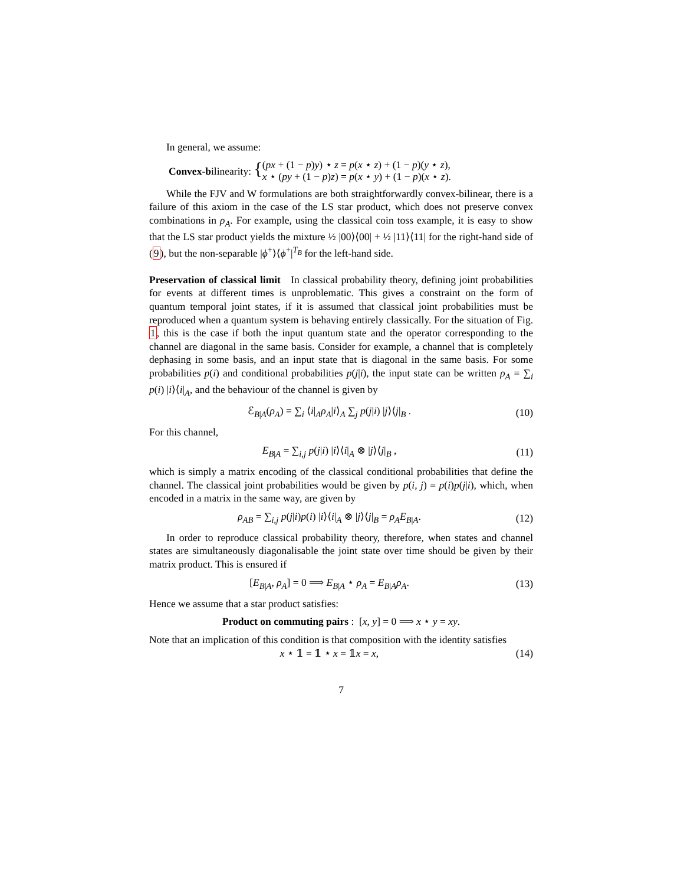In general, we assume:
Convex-bilinearity: {
(px + (1 − p)y) ⋆ z = p(x ⋆ z) + (1 − p)(y ⋆ z),
x ⋆ (py + (1 − p)z) = p(x ⋆ y) + (1 − p)(x ⋆ z).
While the FJV and W formulations are both straightforwardly convex-bilinear, there is a failure of this axiom in the case of the LS star product, which does not preserve convex combinations in ρ<sub>A</sub>. For example, using the classical coin toss example, it is easy to show that the LS star product yields the mixture ½ |00⟩⟨00| + ½ |11⟩⟨11| for the right-hand side of (9), but the non-separable |ϕ<sup>+</sup>⟩⟨ϕ<sup>+</sup>|<sup>T<sub>B</sub></sup> for the left-hand side.
Preservation of classical limit In classical probability theory, defining joint probabilities for events at different times is unproblematic. This gives a constraint on the form of quantum temporal joint states, if it is assumed that classical joint probabilities must be reproduced when a quantum system is behaving entirely classically. For the situation of Fig. 1, this is the case if both the input quantum state and the operator corresponding to the channel are diagonal in the same basis. Consider for example, a channel that is completely dephasing in some basis, and an input state that is diagonal in the same basis. For some probabilities p(i) and conditional probabilities p(j|i), the input state can be written ρ<sub>A</sub> = ∑<sub>i</sub> p(i) |i⟩⟨i|<sub>A</sub>, and the behaviour of the channel is given by
ℰ<sub>B|A</sub>(ρ<sub>A</sub>) = ∑<sub>i</sub> ⟨i|<sub>A</sub>ρ<sub>A</sub>|i⟩<sub>A</sub> ∑<sub>j</sub> p(j|i) |j⟩⟨j|<sub>B</sub> .
(10)
For this channel,
E<sub>B|A</sub> = ∑<sub>i,j</sub> p(j|i) |i⟩⟨i|<sub>A</sub> ⊗ |j⟩⟨j|<sub>B</sub> ,
(11)
which is simply a matrix encoding of the classical conditional probabilities that define the channel. The classical joint probabilities would be given by p(i, j) = p(i)p(j|i), which, when encoded in a matrix in the same way, are given by
ρ<sub>AB</sub> = ∑<sub>i,j</sub> p(j|i)p(i) |i⟩⟨i|<sub>A</sub> ⊗ |j⟩⟨j|<sub>B</sub> = ρ<sub>A</sub>E<sub>B|A</sub>.
(12)
In order to reproduce classical probability theory, therefore, when states and channel states are simultaneously diagonalisable the joint state over time should be given by their matrix product. This is ensured if
[E<sub>B|A</sub>, ρ<sub>A</sub>] = 0 ⟹ E<sub>B|A</sub> ⋆ ρ<sub>A</sub> = E<sub>B|A</sub>ρ<sub>A</sub>.
(13)
Hence we assume that a star product satisfies:
Product on commuting pairs : [x, y] = 0 ⟹ x ⋆ y = xy.
Note that an implication of this condition is that composition with the identity satisfies
x ⋆ 𝟙 = 𝟙 ⋆ x = 𝟙x = x,
(14)
7